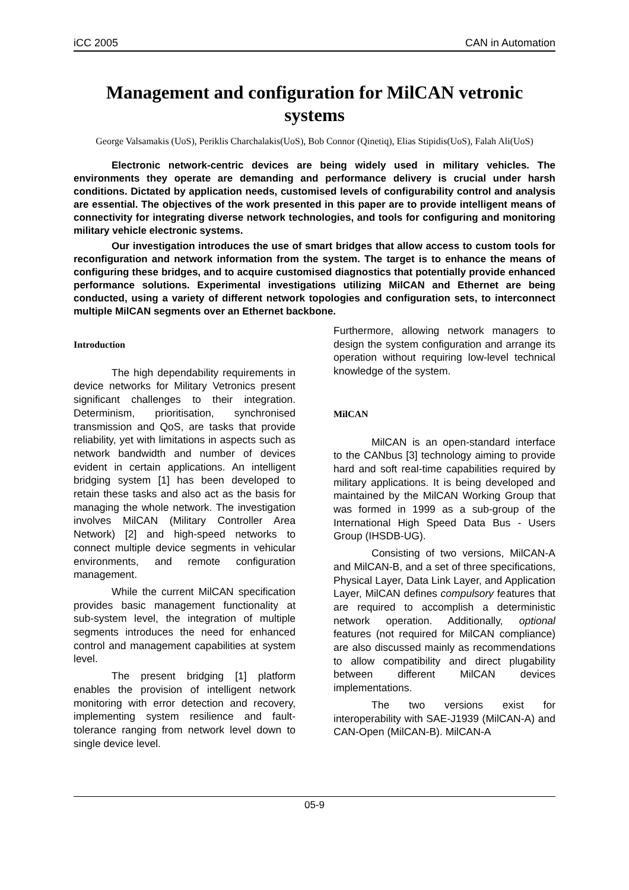iCC 2005 CAN in Automation
Management and configuration for MilCAN vetronic systems
George Valsamakis (UoS), Periklis Charchalakis(UoS), Bob Connor (Qinetiq), Elias Stipidis(UoS), Falah Ali(UoS)
Electronic network-centric devices are being widely used in military vehicles. The environments they operate are demanding and performance delivery is crucial under harsh conditions. Dictated by application needs, customised levels of configurability control and analysis are essential. The objectives of the work presented in this paper are to provide intelligent means of connectivity for integrating diverse network technologies, and tools for configuring and monitoring military vehicle electronic systems.
Our investigation introduces the use of smart bridges that allow access to custom tools for reconfiguration and network information from the system. The target is to enhance the means of configuring these bridges, and to acquire customised diagnostics that potentially provide enhanced performance solutions. Experimental investigations utilizing MilCAN and Ethernet are being conducted, using a variety of different network topologies and configuration sets, to interconnect multiple MilCAN segments over an Ethernet backbone.
Introduction
The high dependability requirements in device networks for Military Vetronics present significant challenges to their integration. Determinism, prioritisation, synchronised transmission and QoS, are tasks that provide reliability, yet with limitations in aspects such as network bandwidth and number of devices evident in certain applications. An intelligent bridging system [1] has been developed to retain these tasks and also act as the basis for managing the whole network. The investigation involves MilCAN (Military Controller Area Network) [2] and high-speed networks to connect multiple device segments in vehicular environments, and remote configuration management.
While the current MilCAN specification provides basic management functionality at sub-system level, the integration of multiple segments introduces the need for enhanced control and management capabilities at system level.
The present bridging [1] platform enables the provision of intelligent network monitoring with error detection and recovery, implementing system resilience and fault-tolerance ranging from network level down to single device level.
Furthermore, allowing network managers to design the system configuration and arrange its operation without requiring low-level technical knowledge of the system.
MilCAN
MilCAN is an open-standard interface to the CANbus [3] technology aiming to provide hard and soft real-time capabilities required by military applications. It is being developed and maintained by the MilCAN Working Group that was formed in 1999 as a sub-group of the International High Speed Data Bus - Users Group (IHSDB-UG).
Consisting of two versions, MilCAN-A and MilCAN-B, and a set of three specifications, Physical Layer, Data Link Layer, and Application Layer, MilCAN defines compulsory features that are required to accomplish a deterministic network operation. Additionally, optional features (not required for MilCAN compliance) are also discussed mainly as recommendations to allow compatibility and direct plugability between different MilCAN devices implementations.
The two versions exist for interoperability with SAE-J1939 (MilCAN-A) and CAN-Open (MilCAN-B). MilCAN-A
05-9